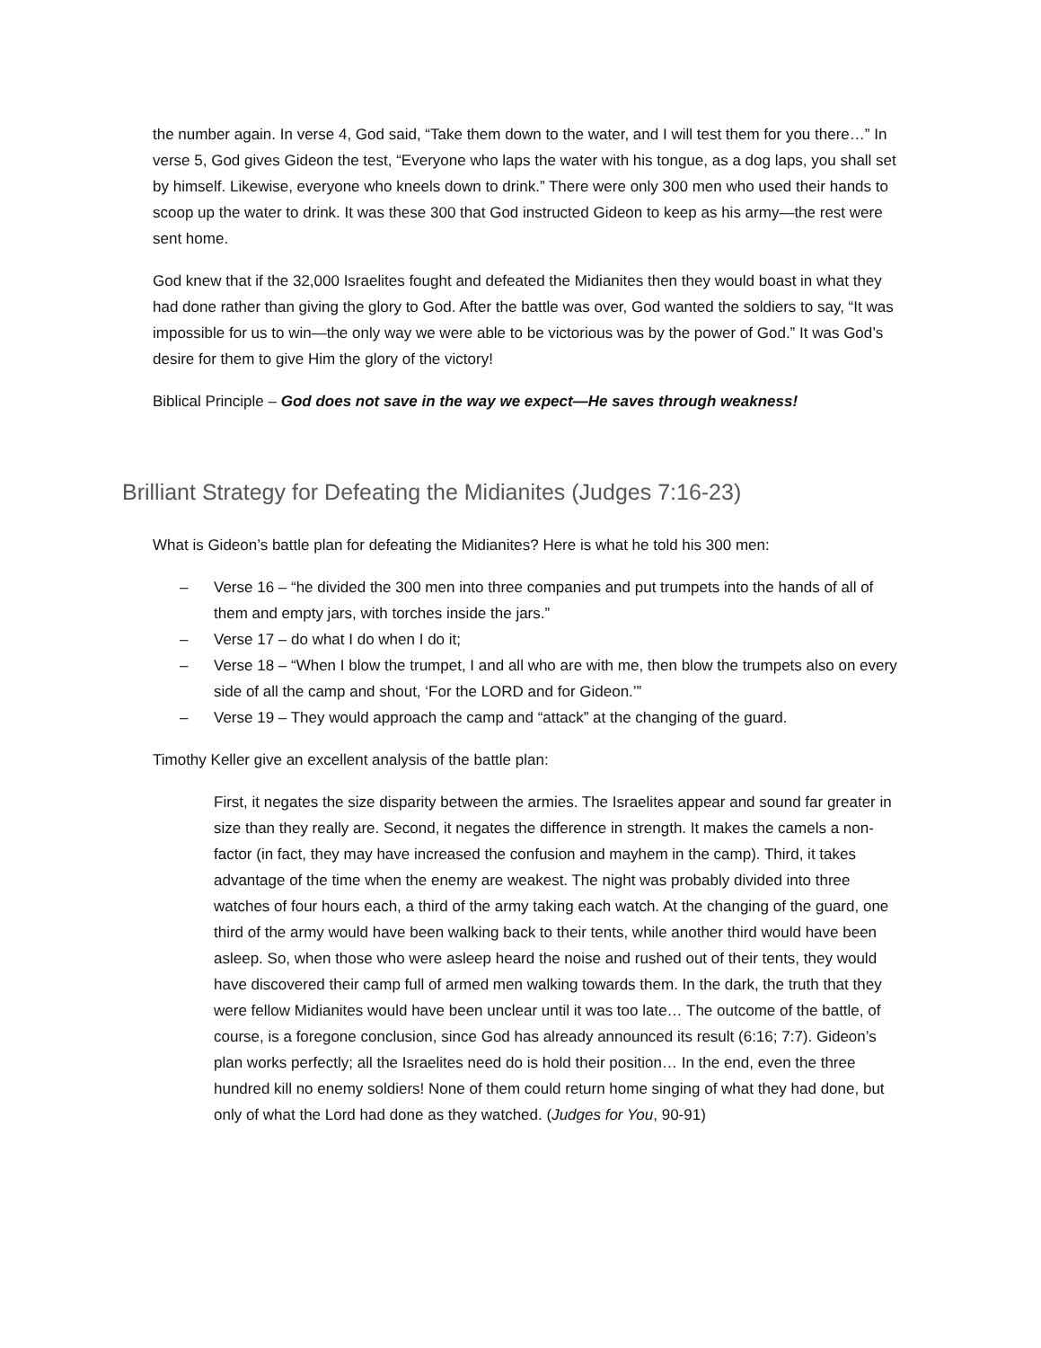the number again. In verse 4, God said, “Take them down to the water, and I will test them for you there…” In verse 5, God gives Gideon the test, “Everyone who laps the water with his tongue, as a dog laps, you shall set by himself. Likewise, everyone who kneels down to drink.” There were only 300 men who used their hands to scoop up the water to drink. It was these 300 that God instructed Gideon to keep as his army—the rest were sent home.
God knew that if the 32,000 Israelites fought and defeated the Midianites then they would boast in what they had done rather than giving the glory to God. After the battle was over, God wanted the soldiers to say, “It was impossible for us to win—the only way we were able to be victorious was by the power of God.” It was God’s desire for them to give Him the glory of the victory!
Biblical Principle – God does not save in the way we expect—He saves through weakness!
Brilliant Strategy for Defeating the Midianites (Judges 7:16-23)
What is Gideon’s battle plan for defeating the Midianites? Here is what he told his 300 men:
– Verse 16 – “he divided the 300 men into three companies and put trumpets into the hands of all of them and empty jars, with torches inside the jars.”
– Verse 17 – do what I do when I do it;
– Verse 18 – “When I blow the trumpet, I and all who are with me, then blow the trumpets also on every side of all the camp and shout, ‘For the LORD and for Gideon.’”
– Verse 19 – They would approach the camp and “attack” at the changing of the guard.
Timothy Keller give an excellent analysis of the battle plan:
First, it negates the size disparity between the armies. The Israelites appear and sound far greater in size than they really are. Second, it negates the difference in strength. It makes the camels a non-factor (in fact, they may have increased the confusion and mayhem in the camp). Third, it takes advantage of the time when the enemy are weakest. The night was probably divided into three watches of four hours each, a third of the army taking each watch. At the changing of the guard, one third of the army would have been walking back to their tents, while another third would have been asleep. So, when those who were asleep heard the noise and rushed out of their tents, they would have discovered their camp full of armed men walking towards them. In the dark, the truth that they were fellow Midianites would have been unclear until it was too late… The outcome of the battle, of course, is a foregone conclusion, since God has already announced its result (6:16; 7:7). Gideon’s plan works perfectly; all the Israelites need do is hold their position… In the end, even the three hundred kill no enemy soldiers! None of them could return home singing of what they had done, but only of what the Lord had done as they watched. (Judges for You, 90-91)